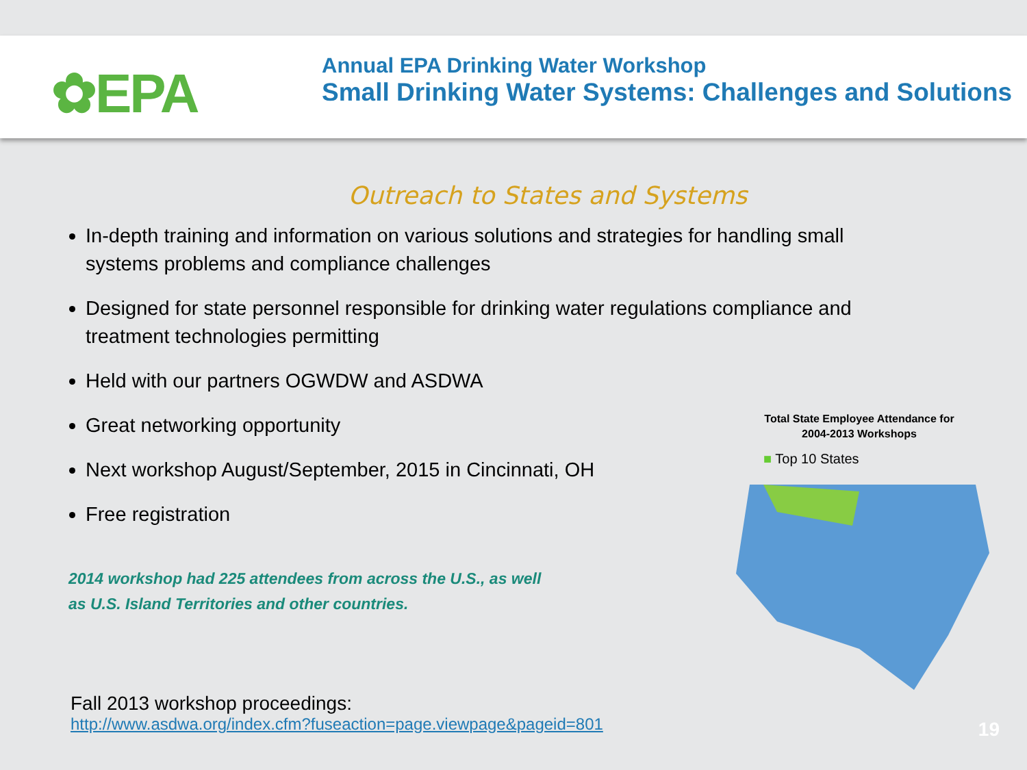✿EPA
Annual EPA Drinking Water Workshop
Small Drinking Water Systems: Challenges and Solutions
Outreach to States and Systems
In-depth training and information on various solutions and strategies for handling small systems problems and compliance challenges
Designed for state personnel responsible for drinking water regulations compliance and treatment technologies permitting
Held with our partners OGWDW and ASDWA
Great networking opportunity
Next workshop August/September, 2015 in Cincinnati, OH
Free registration
2014 workshop had 225 attendees from across the U.S., as well as U.S. Island Territories and other countries.
Total State Employee Attendance for
2004-2013 Workshops
■ Top 10 States
Fall 2013 workshop proceedings:
http://www.asdwa.org/index.cfm?fuseaction=page.viewpage&pageid=801
19